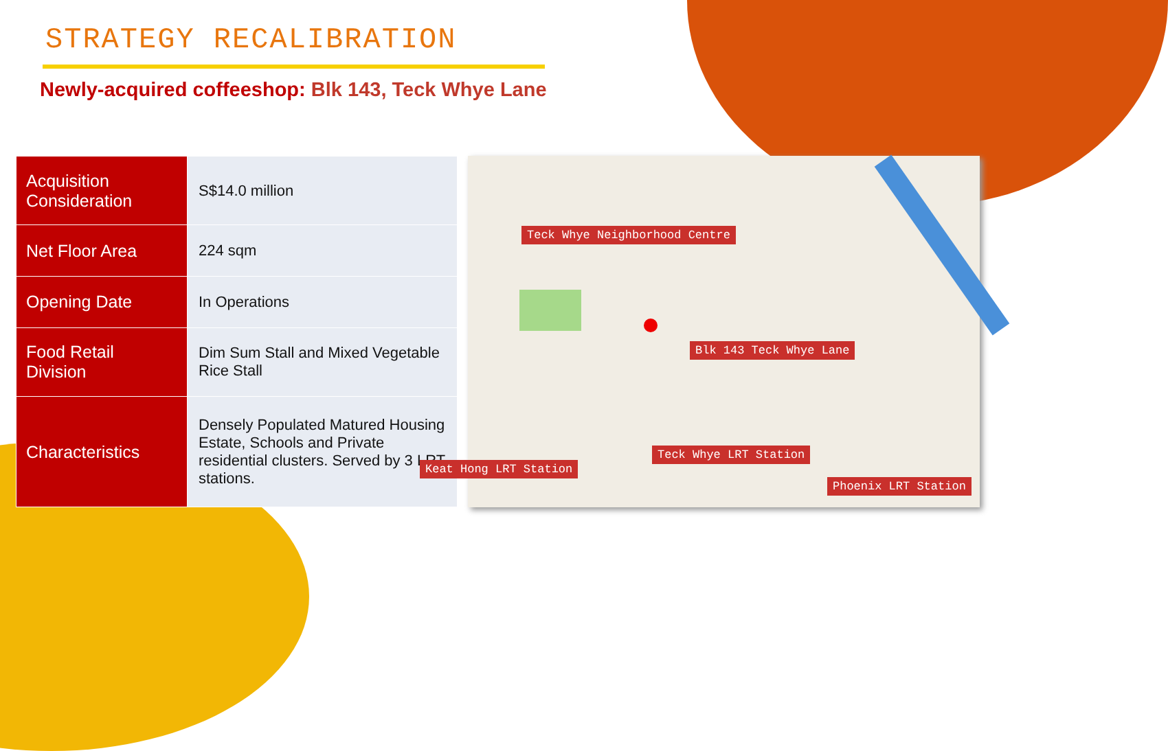STRATEGY RECALIBRATION
Newly-acquired coffeeshop: Blk 143, Teck Whye Lane
| Acquisition Consideration | S$14.0 million |
| Net Floor Area | 224 sqm |
| Opening Date | In Operations |
| Food Retail Division | Dim Sum Stall and Mixed Vegetable Rice Stall |
| Characteristics | Densely Populated Matured Housing Estate, Schools and Private residential clusters. Served by 3 LRT stations. |
Teck Whye Neighborhood Centre
Blk 143 Teck Whye Lane
Keat Hong LRT Station
Teck Whye LRT Station
Phoenix LRT Station